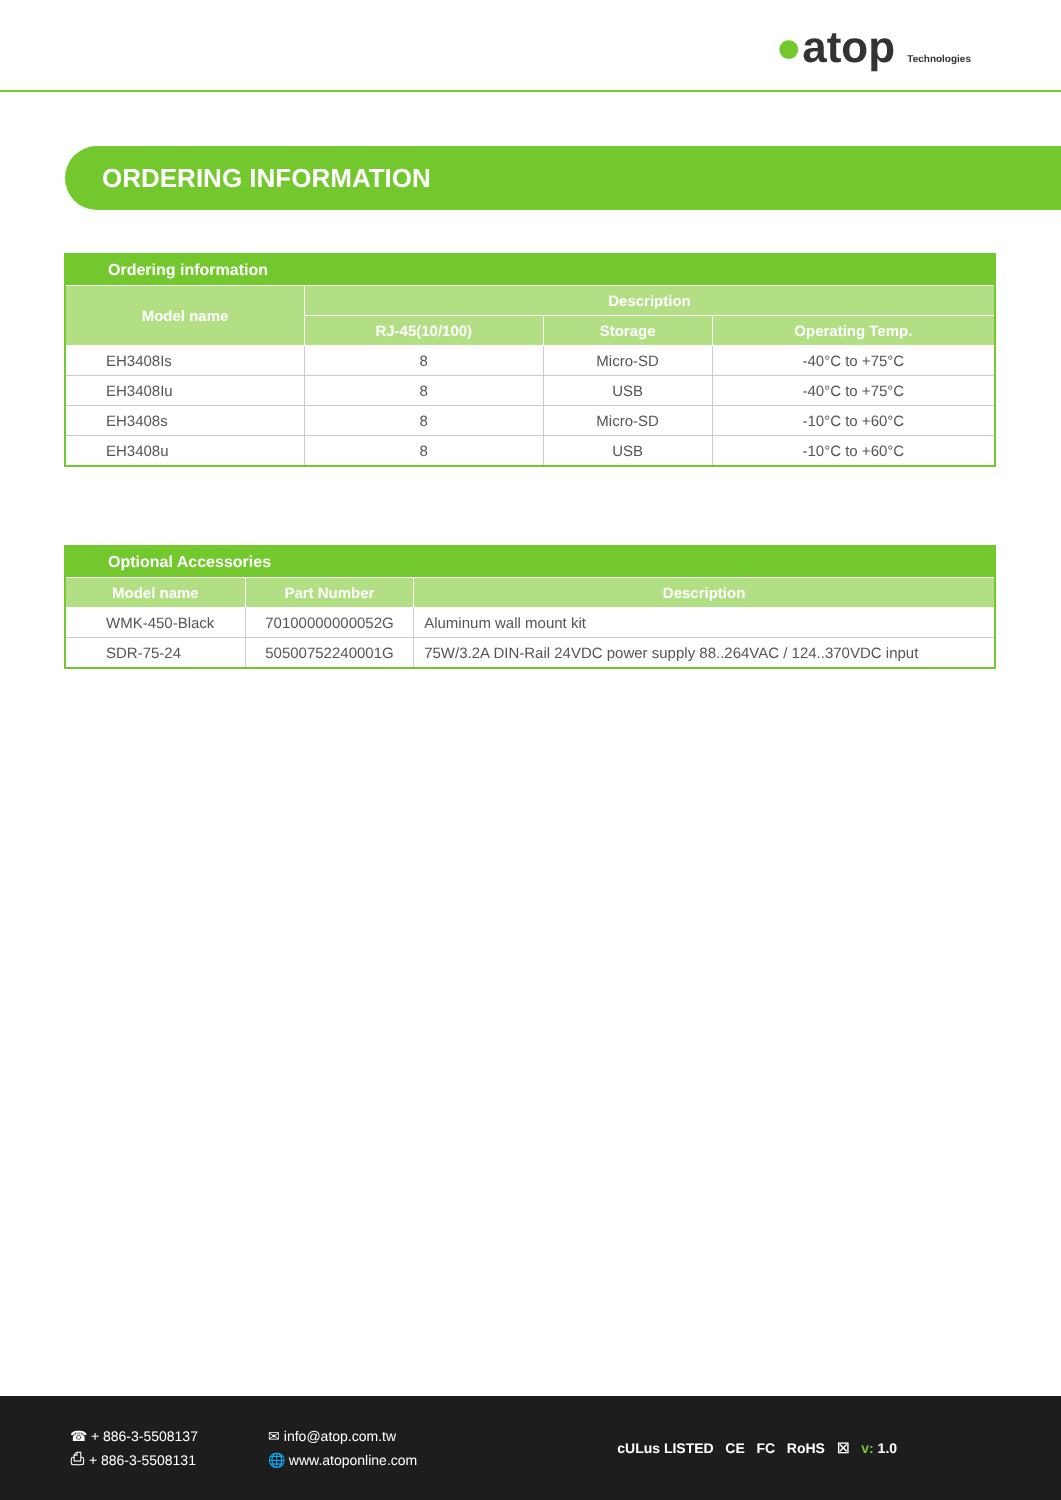●atop Technologies
ORDERING INFORMATION
| Ordering information | | | |
| --- | --- | --- | --- |
| Model name | Description | | |
| | RJ-45(10/100) | Storage | Operating Temp. |
| EH3408Is | 8 | Micro-SD | -40°C to +75°C |
| EH3408Iu | 8 | USB | -40°C to +75°C |
| EH3408s | 8 | Micro-SD | -10°C to +60°C |
| EH3408u | 8 | USB | -10°C to +60°C |
| Optional Accessories | | |
| --- | --- | --- |
| Model name | Part Number | Description |
| WMK-450-Black | 70100000000052G | Aluminum wall mount kit |
| SDR-75-24 | 50500752240001G | 75W/3.2A DIN-Rail 24VDC power supply 88..264VAC / 124..370VDC input |
☎ + 886-3-5508137
⎙ + 886-3-5508131
✉ info@atop.com.tw
🌐 www.atoponline.com
cULus LISTED CE FC RoHS ☒ v: 1.0